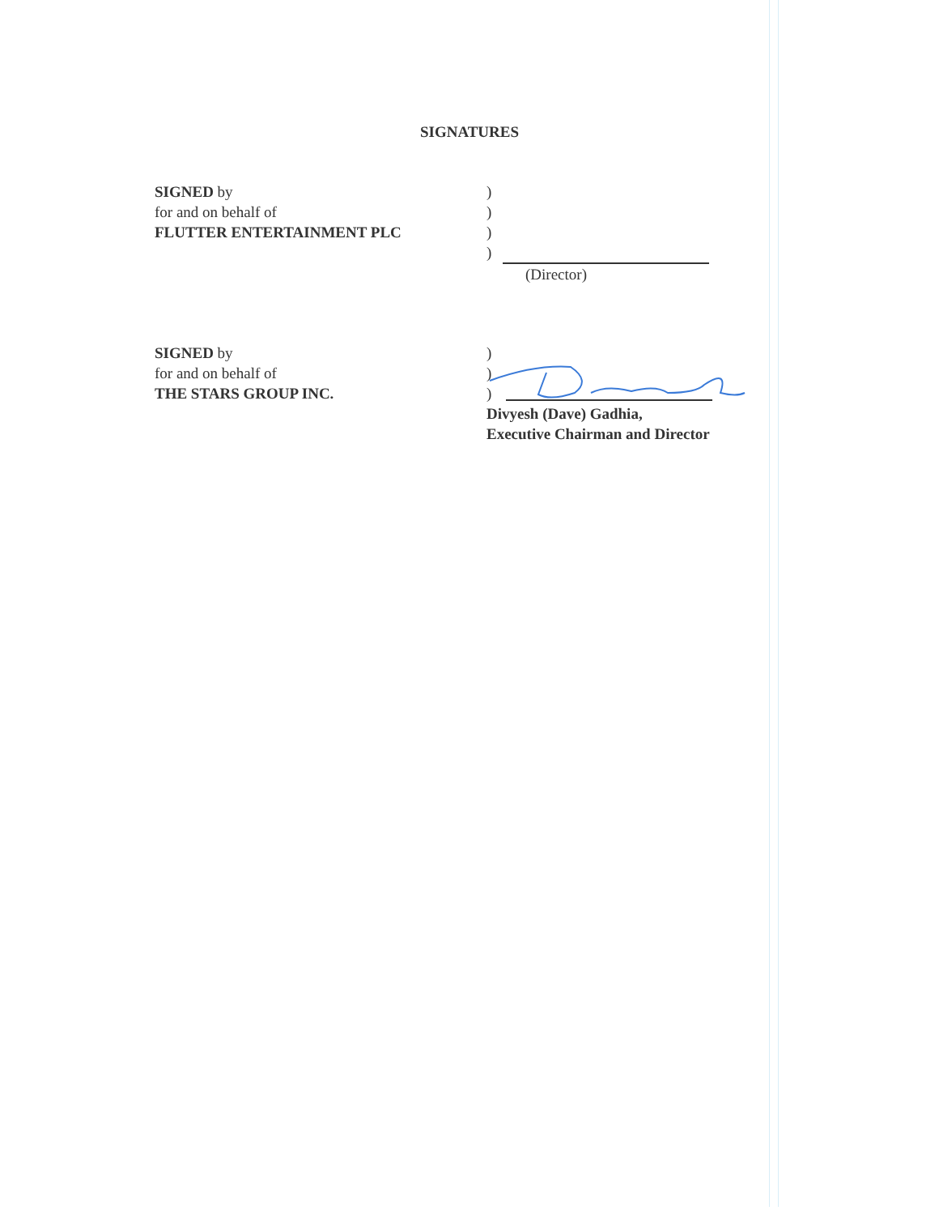SIGNATURES
SIGNED by
for and on behalf of
FLUTTER ENTERTAINMENT PLC
)
)
)
)
(Director)
SIGNED by
for and on behalf of
THE STARS GROUP INC.
)
)
)
Divyesh (Dave) Gadhia,
Executive Chairman and Director